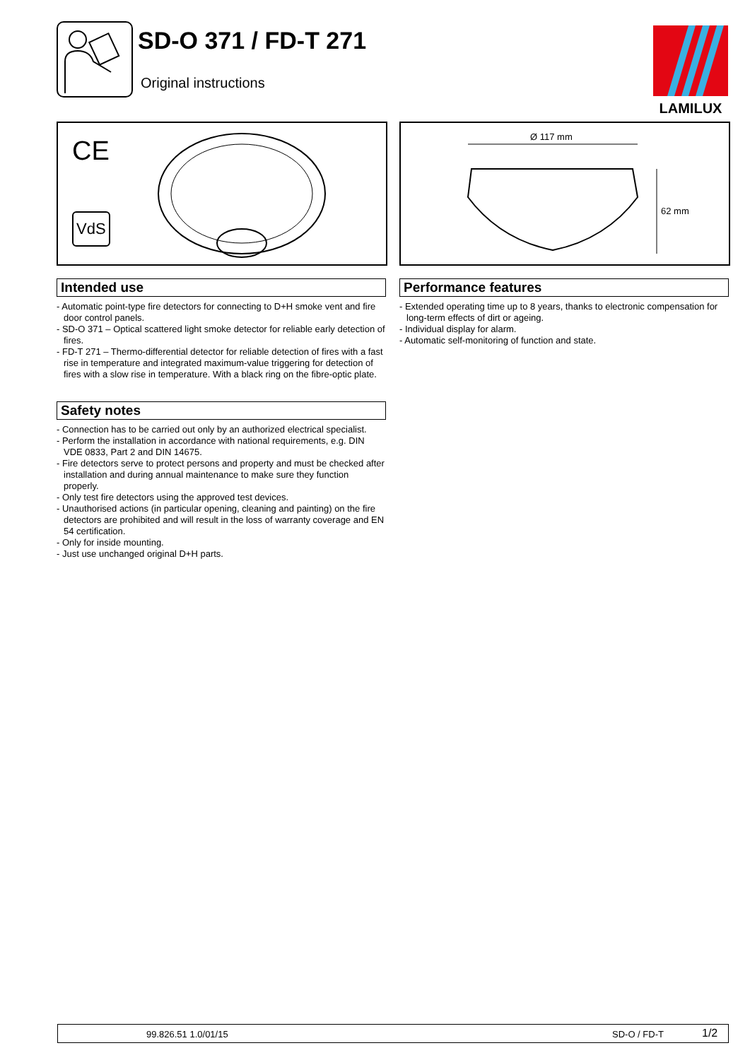SD-O 371 / FD-T 271
Original instructions
LAMILUX
CE
VdS
Ø 117 mm
62 mm
Intended use
- Automatic point-type fire detectors for connecting to D+H smoke vent and fire door control panels.
- SD-O 371 – Optical scattered light smoke detector for reliable early detection of fires.
- FD-T 271 – Thermo-differential detector for reliable detection of fires with a fast rise in temperature and integrated maximum-value triggering for detection of fires with a slow rise in temperature. With a black ring on the fibre-optic plate.
Safety notes
- Connection has to be carried out only by an authorized electrical specialist.
- Perform the installation in accordance with national requirements, e.g. DIN VDE 0833, Part 2 and DIN 14675.
- Fire detectors serve to protect persons and property and must be checked after installation and during annual maintenance to make sure they function properly.
- Only test fire detectors using the approved test devices.
- Unauthorised actions (in particular opening, cleaning and painting) on the fire detectors are prohibited and will result in the loss of warranty coverage and EN 54 certification.
- Only for inside mounting.
- Just use unchanged original D+H parts.
Performance features
- Extended operating time up to 8 years, thanks to electronic compensation for long-term effects of dirt or ageing.
- Individual display for alarm.
- Automatic self-monitoring of function and state.
99.826.51 1.0/01/15 SD-O / FD-T 1/2